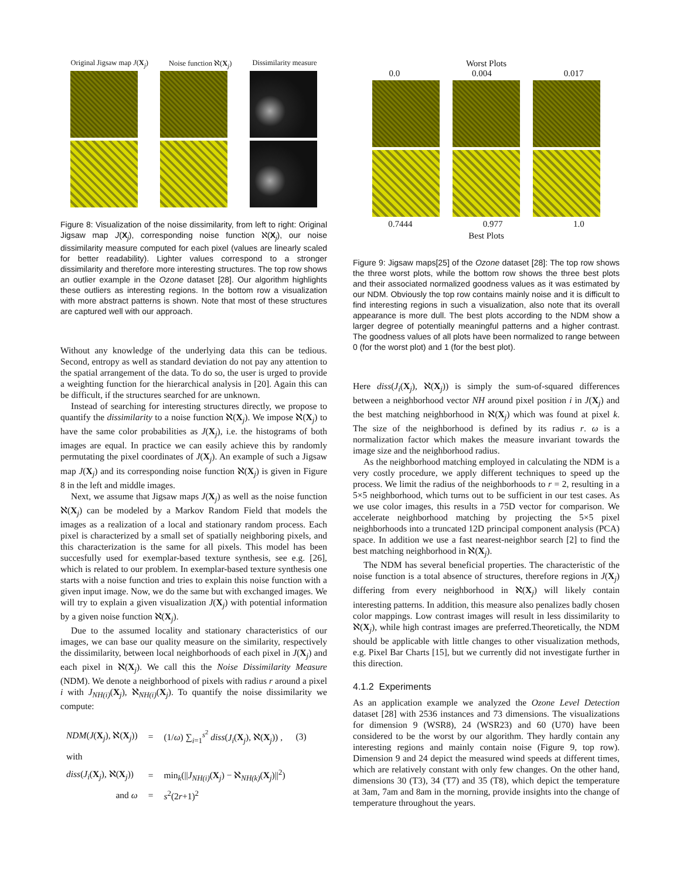Original Jigsaw map J(X<sub>j</sub>) Noise function ℵ(X<sub>j</sub>) Dissimilarity measure
Figure 8: Visualization of the noise dissimilarity, from left to right: Original Jigsaw map J(X<sub>j</sub>), corresponding noise function ℵ(X<sub>j</sub>), our noise dissimilarity measure computed for each pixel (values are linearly scaled for better readability). Lighter values correspond to a stronger dissimilarity and therefore more interesting structures. The top row shows an outlier example in the Ozone dataset [28]. Our algorithm highlights these outliers as interesting regions. In the bottom row a visualization with more abstract patterns is shown. Note that most of these structures are captured well with our approach.
Without any knowledge of the underlying data this can be tedious. Second, entropy as well as standard deviation do not pay any attention to the spatial arrangement of the data. To do so, the user is urged to provide a weighting function for the hierarchical analysis in [20]. Again this can be difficult, if the structures searched for are unknown.
Instead of searching for interesting structures directly, we propose to quantify the dissimilarity to a noise function ℵ(X<sub>j</sub>). We impose ℵ(X<sub>j</sub>) to have the same color probabilities as J(X<sub>j</sub>), i.e. the histograms of both images are equal. In practice we can easily achieve this by randomly permutating the pixel coordinates of J(X<sub>j</sub>). An example of such a Jigsaw map J(X<sub>j</sub>) and its corresponding noise function ℵ(X<sub>j</sub>) is given in Figure 8 in the left and middle images.
Next, we assume that Jigsaw maps J(X<sub>j</sub>) as well as the noise function ℵ(X<sub>j</sub>) can be modeled by a Markov Random Field that models the images as a realization of a local and stationary random process. Each pixel is characterized by a small set of spatially neighboring pixels, and this characterization is the same for all pixels. This model has been succesfully used for exemplar-based texture synthesis, see e.g. [26], which is related to our problem. In exemplar-based texture synthesis one starts with a noise function and tries to explain this noise function with a given input image. Now, we do the same but with exchanged images. We will try to explain a given visualization J(X<sub>j</sub>) with potential information by a given noise function ℵ(X<sub>j</sub>).
Due to the assumed locality and stationary characteristics of our images, we can base our quality measure on the similarity, respectively the dissimilarity, between local neighborhoods of each pixel in J(X<sub>j</sub>) and each pixel in ℵ(X<sub>j</sub>). We call this the Noise Dissimilarity Measure (NDM). We denote a neighborhood of pixels with radius r around a pixel i with J<sub>NH(i)</sub>(X<sub>j</sub>), ℵ<sub>NH(i)</sub>(X<sub>j</sub>). To quantify the noise dissimilarity we compute:
| NDM ( J ( X<sub>j</sub>), ℵ( X<sub>j</sub>)) | = | (1/ ω ) ∑<sub>i=1</sub><sup>s<sup>2</sup></sup> diss ( J<sub>i</sub> ( X<sub>j</sub>), ℵ( X<sub>j</sub>)) , | (3) |
| with | | | |
| diss ( J<sub>i</sub> ( X<sub>j</sub>), ℵ( X<sub>j</sub>)) | = | min<sub>k</sub>(// J<sub>NH(i)</sub> ( X<sub>j</sub>) − ℵ<sub>NH(k)</sub>( X<sub>j</sub>)//<sup>2</sup>) | |
| and ω | = | s<sup>2</sup>(2 r +1)<sup>2</sup> | |
Worst Plots
0.0 0.004 0.017
0.7444 0.977 1.0
Best Plots
Figure 9: Jigsaw maps[25] of the Ozone dataset [28]: The top row shows the three worst plots, while the bottom row shows the three best plots and their associated normalized goodness values as it was estimated by our NDM. Obviously the top row contains mainly noise and it is difficult to find interesting regions in such a visualization, also note that its overall appearance is more dull. The best plots according to the NDM show a larger degree of potentially meaningful patterns and a higher contrast. The goodness values of all plots have been normalized to range between 0 (for the worst plot) and 1 (for the best plot).
Here diss(J<sub>i</sub>(X<sub>j</sub>), ℵ(X<sub>j</sub>)) is simply the sum-of-squared differences between a neighborhood vector NH around pixel position i in J(X<sub>j</sub>) and the best matching neighborhood in ℵ(X<sub>j</sub>) which was found at pixel k. The size of the neighborhood is defined by its radius r. ω is a normalization factor which makes the measure invariant towards the image size and the neighborhood radius.
As the neighborhood matching employed in calculating the NDM is a very costly procedure, we apply different techniques to speed up the process. We limit the radius of the neighborhoods to r = 2, resulting in a 5×5 neighborhood, which turns out to be sufficient in our test cases. As we use color images, this results in a 75D vector for comparison. We accelerate neighborhood matching by projecting the 5×5 pixel neighborhoods into a truncated 12D principal component analysis (PCA) space. In addition we use a fast nearest-neighbor search [2] to find the best matching neighborhood in ℵ(X<sub>j</sub>).
The NDM has several beneficial properties. The characteristic of the noise function is a total absence of structures, therefore regions in J(X<sub>j</sub>) differing from every neighborhood in ℵ(X<sub>j</sub>) will likely contain interesting patterns. In addition, this measure also penalizes badly chosen color mappings. Low contrast images will result in less dissimilarity to ℵ(X<sub>j</sub>), while high contrast images are preferred.Theoretically, the NDM should be applicable with little changes to other visualization methods, e.g. Pixel Bar Charts [15], but we currently did not investigate further in this direction.
4.1.2 Experiments
As an application example we analyzed the Ozone Level Detection dataset [28] with 2536 instances and 73 dimensions. The visualizations for dimension 9 (WSR8), 24 (WSR23) and 60 (U70) have been considered to be the worst by our algorithm. They hardly contain any interesting regions and mainly contain noise (Figure 9, top row). Dimension 9 and 24 depict the measured wind speeds at different times, which are relatively constant with only few changes. On the other hand, dimensions 30 (T3), 34 (T7) and 35 (T8), which depict the temperature at 3am, 7am and 8am in the morning, provide insights into the change of temperature throughout the years.